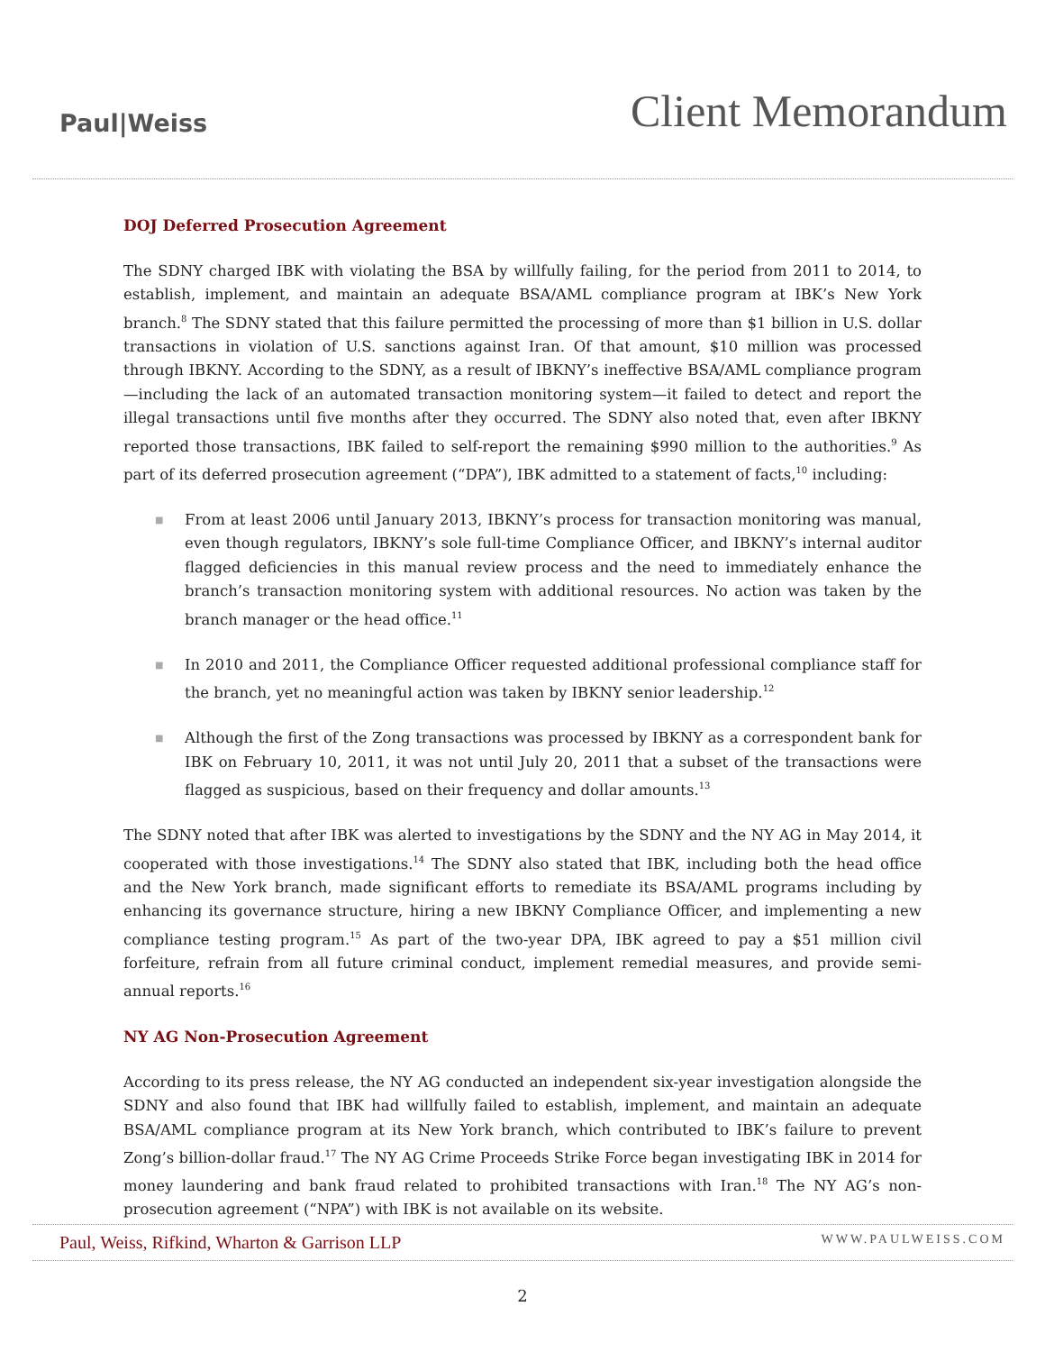Paul|Weiss
Client Memorandum
DOJ Deferred Prosecution Agreement
The SDNY charged IBK with violating the BSA by willfully failing, for the period from 2011 to 2014, to establish, implement, and maintain an adequate BSA/AML compliance program at IBK’s New York branch.<sup>8</sup> The SDNY stated that this failure permitted the processing of more than $1 billion in U.S. dollar transactions in violation of U.S. sanctions against Iran. Of that amount, $10 million was processed through IBKNY. According to the SDNY, as a result of IBKNY’s ineffective BSA/AML compliance program—including the lack of an automated transaction monitoring system—it failed to detect and report the illegal transactions until five months after they occurred. The SDNY also noted that, even after IBKNY reported those transactions, IBK failed to self-report the remaining $990 million to the authorities.<sup>9</sup> As part of its deferred prosecution agreement (“DPA”), IBK admitted to a statement of facts,<sup>10</sup> including:
■ From at least 2006 until January 2013, IBKNY’s process for transaction monitoring was manual, even though regulators, IBKNY’s sole full-time Compliance Officer, and IBKNY’s internal auditor flagged deficiencies in this manual review process and the need to immediately enhance the branch’s transaction monitoring system with additional resources. No action was taken by the branch manager or the head office.<sup>11</sup>
■ In 2010 and 2011, the Compliance Officer requested additional professional compliance staff for the branch, yet no meaningful action was taken by IBKNY senior leadership.<sup>12</sup>
■ Although the first of the Zong transactions was processed by IBKNY as a correspondent bank for IBK on February 10, 2011, it was not until July 20, 2011 that a subset of the transactions were flagged as suspicious, based on their frequency and dollar amounts.<sup>13</sup>
The SDNY noted that after IBK was alerted to investigations by the SDNY and the NY AG in May 2014, it cooperated with those investigations.<sup>14</sup> The SDNY also stated that IBK, including both the head office and the New York branch, made significant efforts to remediate its BSA/AML programs including by enhancing its governance structure, hiring a new IBKNY Compliance Officer, and implementing a new compliance testing program.<sup>15</sup> As part of the two-year DPA, IBK agreed to pay a $51 million civil forfeiture, refrain from all future criminal conduct, implement remedial measures, and provide semi-annual reports.<sup>16</sup>
NY AG Non-Prosecution Agreement
According to its press release, the NY AG conducted an independent six-year investigation alongside the SDNY and also found that IBK had willfully failed to establish, implement, and maintain an adequate BSA/AML compliance program at its New York branch, which contributed to IBK’s failure to prevent Zong’s billion-dollar fraud.<sup>17</sup> The NY AG Crime Proceeds Strike Force began investigating IBK in 2014 for money laundering and bank fraud related to prohibited transactions with Iran.<sup>18</sup> The NY AG’s non-prosecution agreement (“NPA”) with IBK is not available on its website.
Paul, Weiss, Rifkind, Wharton & Garrison LLP WWW.PAULWEISS.COM
2